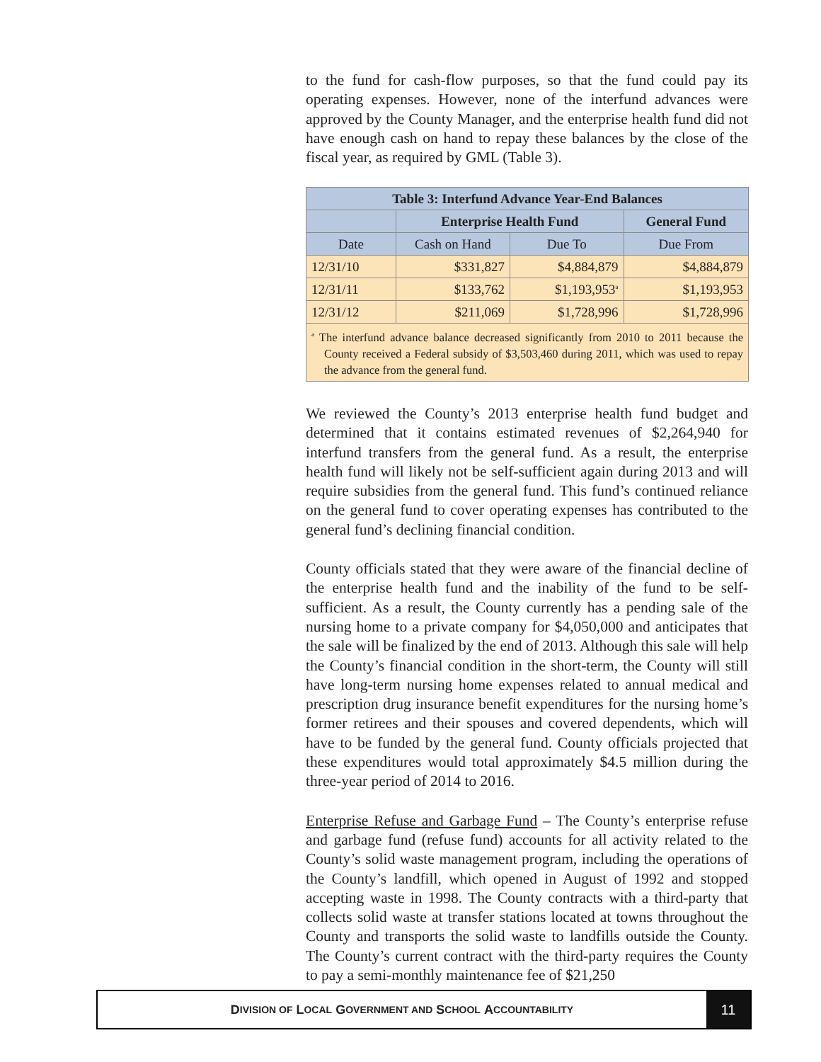to the fund for cash-flow purposes, so that the fund could pay its operating expenses. However, none of the interfund advances were approved by the County Manager, and the enterprise health fund did not have enough cash on hand to repay these balances by the close of the fiscal year, as required by GML (Table 3).
| Table 3: Interfund Advance Year-End Balances | | | |
| --- | --- | --- | --- |
| | Enterprise Health Fund | | General Fund |
| Date | Cash on Hand | Due To | Due From |
| 12/31/10 | $331,827 | $4,884,879 | $4,884,879 |
| 12/31/11 | $133,762 | $1,193,953<sup>a</sup> | $1,193,953 |
| 12/31/12 | $211,069 | $1,728,996 | $1,728,996 |
| <sup>a</sup> The interfund advance balance decreased significantly from 2010 to 2011 because the County received a Federal subsidy of $3,503,460 during 2011, which was used to repay the advance from the general fund. | | | |
We reviewed the County’s 2013 enterprise health fund budget and determined that it contains estimated revenues of $2,264,940 for interfund transfers from the general fund. As a result, the enterprise health fund will likely not be self-sufficient again during 2013 and will require subsidies from the general fund. This fund’s continued reliance on the general fund to cover operating expenses has contributed to the general fund’s declining financial condition.
County officials stated that they were aware of the financial decline of the enterprise health fund and the inability of the fund to be self-sufficient. As a result, the County currently has a pending sale of the nursing home to a private company for $4,050,000 and anticipates that the sale will be finalized by the end of 2013. Although this sale will help the County’s financial condition in the short-term, the County will still have long-term nursing home expenses related to annual medical and prescription drug insurance benefit expenditures for the nursing home’s former retirees and their spouses and covered dependents, which will have to be funded by the general fund. County officials projected that these expenditures would total approximately $4.5 million during the three-year period of 2014 to 2016.
Enterprise Refuse and Garbage Fund – The County’s enterprise refuse and garbage fund (refuse fund) accounts for all activity related to the County’s solid waste management program, including the operations of the County’s landfill, which opened in August of 1992 and stopped accepting waste in 1998. The County contracts with a third-party that collects solid waste at transfer stations located at towns throughout the County and transports the solid waste to landfills outside the County. The County’s current contract with the third-party requires the County to pay a semi-monthly maintenance fee of $21,250
D IVISION OF L OCAL G OVERNMENT AND S CHOOL A CCOUNTABILITY
11